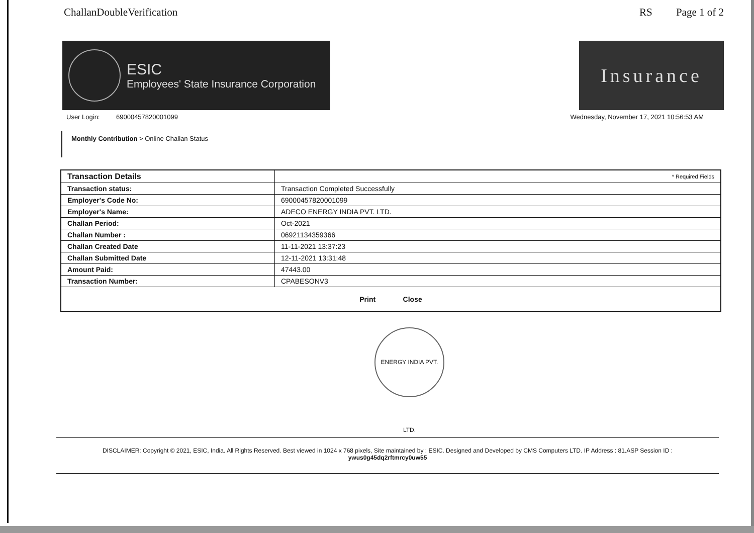ChallanDoubleVerification RS Page 1 of 2
ESIC
Employees' State Insurance Corporation
Insurance
User Login: 69000457820001099 Wednesday, November 17, 2021 10:56:53 AM
Monthly Contribution > Online Challan Status
| Transaction Details | * Required Fields |
| Transaction status: | Transaction Completed Successfully |
| Employer's Code No: | 69000457820001099 |
| Employer's Name: | ADECO ENERGY INDIA PVT. LTD. |
| Challan Period: | Oct-2021 |
| Challan Number : | 06921134359366 |
| Challan Created Date | 11-11-2021 13:37:23 |
| Challan Submitted Date | 12-11-2021 13:31:48 |
| Amount Paid: | 47443.00 |
| Transaction Number: | CPABESONV3 |
| Print Close | |
ENERGY INDIA PVT. LTD.
DISCLAIMER: Copyright © 2021, ESIC, India. All Rights Reserved. Best viewed in 1024 x 768 pixels, Site maintained by : ESIC. Designed and Developed by CMS Computers LTD. IP Address : 81.ASP Session ID :
ywus0g45dq2rftmrcy0uw55